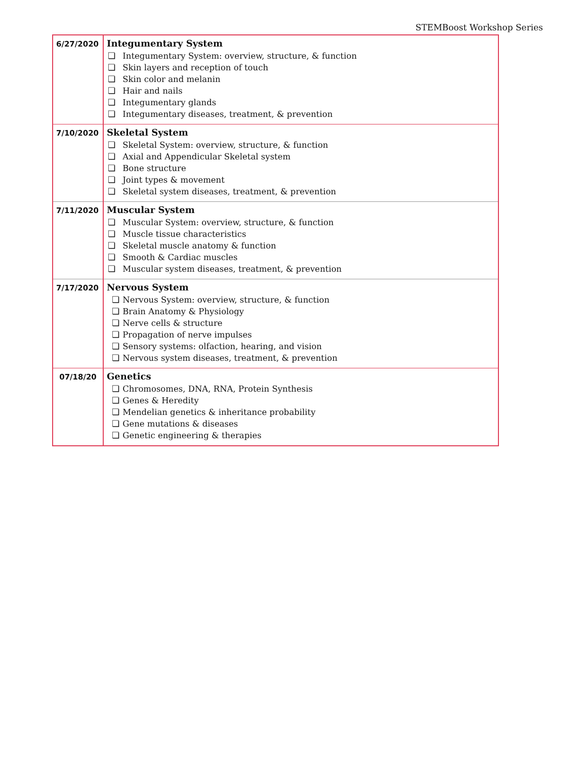STEMBoost Workshop Series
| 6/27/2020 | Integumentary System ❏ Integumentary System: overview, structure, & function ❏ Skin layers and reception of touch ❏ Skin color and melanin ❏ Hair and nails ❏ Integumentary glands ❏ Integumentary diseases, treatment, & prevention |
| 7/10/2020 | Skeletal System ❏ Skeletal System: overview, structure, & function ❏ Axial and Appendicular Skeletal system ❏ Bone structure ❏ Joint types & movement ❏ Skeletal system diseases, treatment, & prevention |
| 7/11/2020 | Muscular System ❏ Muscular System: overview, structure, & function ❏ Muscle tissue characteristics ❏ Skeletal muscle anatomy & function ❏ Smooth & Cardiac muscles ❏ Muscular system diseases, treatment, & prevention |
| 7/17/2020 | Nervous System ❏ Nervous System: overview, structure, & function ❏ Brain Anatomy & Physiology ❏ Nerve cells & structure ❏ Propagation of nerve impulses ❏ Sensory systems: olfaction, hearing, and vision ❏ Nervous system diseases, treatment, & prevention |
| 07/18/20 | Genetics ❏ Chromosomes, DNA, RNA, Protein Synthesis ❏ Genes & Heredity ❏ Mendelian genetics & inheritance probability ❏ Gene mutations & diseases ❏ Genetic engineering & therapies |